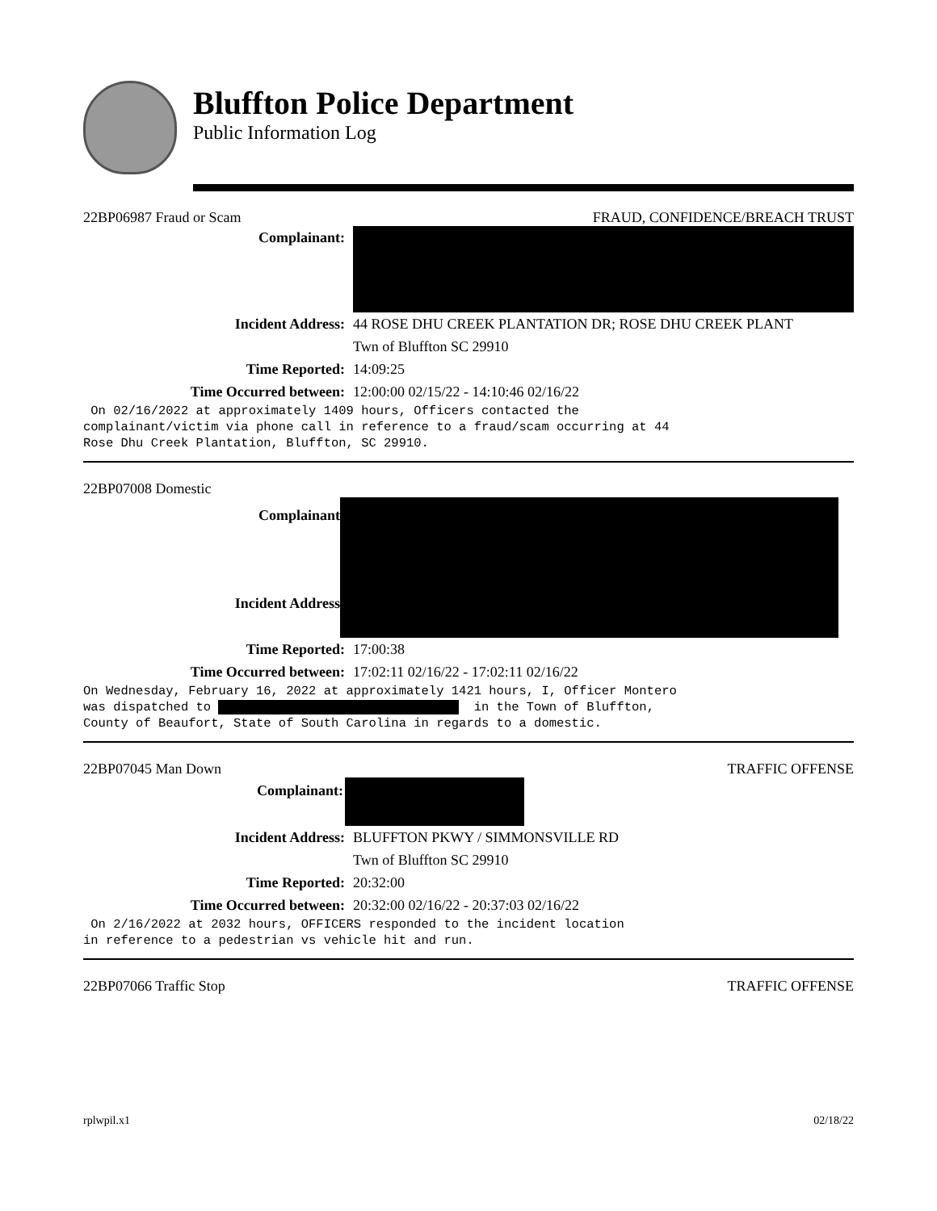Bluffton Police Department
Public Information Log
22BP06987 Fraud or Scam FRAUD, CONFIDENCE/BREACH TRUST
Complainant:
Incident Address: 44 ROSE DHU CREEK PLANTATION DR; ROSE DHU CREEK PLANT
Twn of Bluffton SC 29910
Time Reported: 14:09:25
Time Occurred between: 12:00:00 02/15/22 - 14:10:46 02/16/22
On 02/16/2022 at approximately 1409 hours, Officers contacted the complainant/victim via phone call in reference to a fraud/scam occurring at 44 Rose Dhu Creek Plantation, Bluffton, SC 29910.
22BP07008 Domestic
Complainant
Incident Address
Time Reported: 17:00:38
Time Occurred between: 17:02:11 02/16/22 - 17:02:11 02/16/22
On Wednesday, February 16, 2022 at approximately 1421 hours, I, Officer Montero was dispatched to in the Town of Bluffton, County of Beaufort, State of South Carolina in regards to a domestic.
22BP07045 Man Down TRAFFIC OFFENSE
Complainant:
Incident Address: BLUFFTON PKWY / SIMMONSVILLE RD
Twn of Bluffton SC 29910
Time Reported: 20:32:00
Time Occurred between: 20:32:00 02/16/22 - 20:37:03 02/16/22
On 2/16/2022 at 2032 hours, OFFICERS responded to the incident location in reference to a pedestrian vs vehicle hit and run.
22BP07066 Traffic Stop TRAFFIC OFFENSE
rplwpil.x1 02/18/22